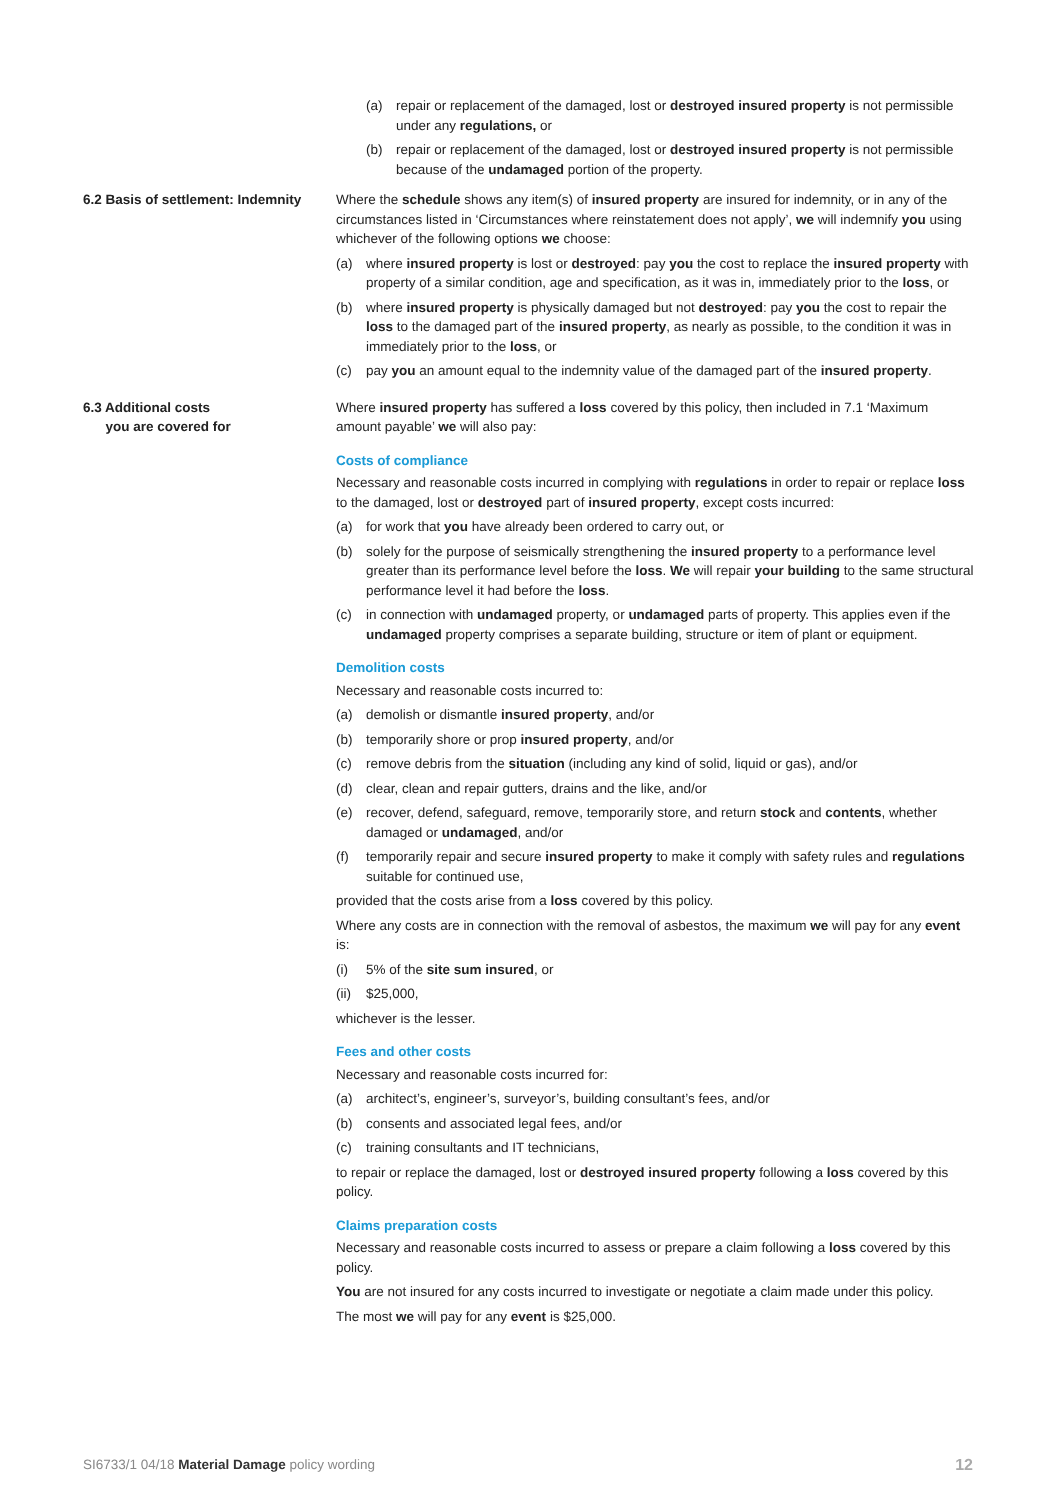(a) repair or replacement of the damaged, lost or destroyed insured property is not permissible under any regulations, or
(b) repair or replacement of the damaged, lost or destroyed insured property is not permissible because of the undamaged portion of the property.
6.2 Basis of settlement: Indemnity
Where the schedule shows any item(s) of insured property are insured for indemnity, or in any of the circumstances listed in ‘Circumstances where reinstatement does not apply’, we will indemnify you using whichever of the following options we choose:
(a) where insured property is lost or destroyed: pay you the cost to replace the insured property with property of a similar condition, age and specification, as it was in, immediately prior to the loss, or
(b) where insured property is physically damaged but not destroyed: pay you the cost to repair the loss to the damaged part of the insured property, as nearly as possible, to the condition it was in immediately prior to the loss, or
(c) pay you an amount equal to the indemnity value of the damaged part of the insured property.
6.3 Additional costs
you are covered for
Where insured property has suffered a loss covered by this policy, then included in 7.1 ‘Maximum amount payable’ we will also pay:
Costs of compliance
Necessary and reasonable costs incurred in complying with regulations in order to repair or replace loss to the damaged, lost or destroyed part of insured property, except costs incurred:
(a) for work that you have already been ordered to carry out, or
(b) solely for the purpose of seismically strengthening the insured property to a performance level greater than its performance level before the loss. We will repair your building to the same structural performance level it had before the loss.
(c) in connection with undamaged property, or undamaged parts of property. This applies even if the undamaged property comprises a separate building, structure or item of plant or equipment.
Demolition costs
Necessary and reasonable costs incurred to:
(a) demolish or dismantle insured property, and/or
(b) temporarily shore or prop insured property, and/or
(c) remove debris from the situation (including any kind of solid, liquid or gas), and/or
(d) clear, clean and repair gutters, drains and the like, and/or
(e) recover, defend, safeguard, remove, temporarily store, and return stock and contents, whether damaged or undamaged, and/or
(f) temporarily repair and secure insured property to make it comply with safety rules and regulations suitable for continued use,
provided that the costs arise from a loss covered by this policy.
Where any costs are in connection with the removal of asbestos, the maximum we will pay for any event is:
(i) 5% of the site sum insured, or
(ii) $25,000,
whichever is the lesser.
Fees and other costs
Necessary and reasonable costs incurred for:
(a) architect’s, engineer’s, surveyor’s, building consultant’s fees, and/or
(b) consents and associated legal fees, and/or
(c) training consultants and IT technicians,
to repair or replace the damaged, lost or destroyed insured property following a loss covered by this policy.
Claims preparation costs
Necessary and reasonable costs incurred to assess or prepare a claim following a loss covered by this policy.
You are not insured for any costs incurred to investigate or negotiate a claim made under this policy.
The most we will pay for any event is $25,000.
SI6733/1 04/18 Material Damage policy wording 12